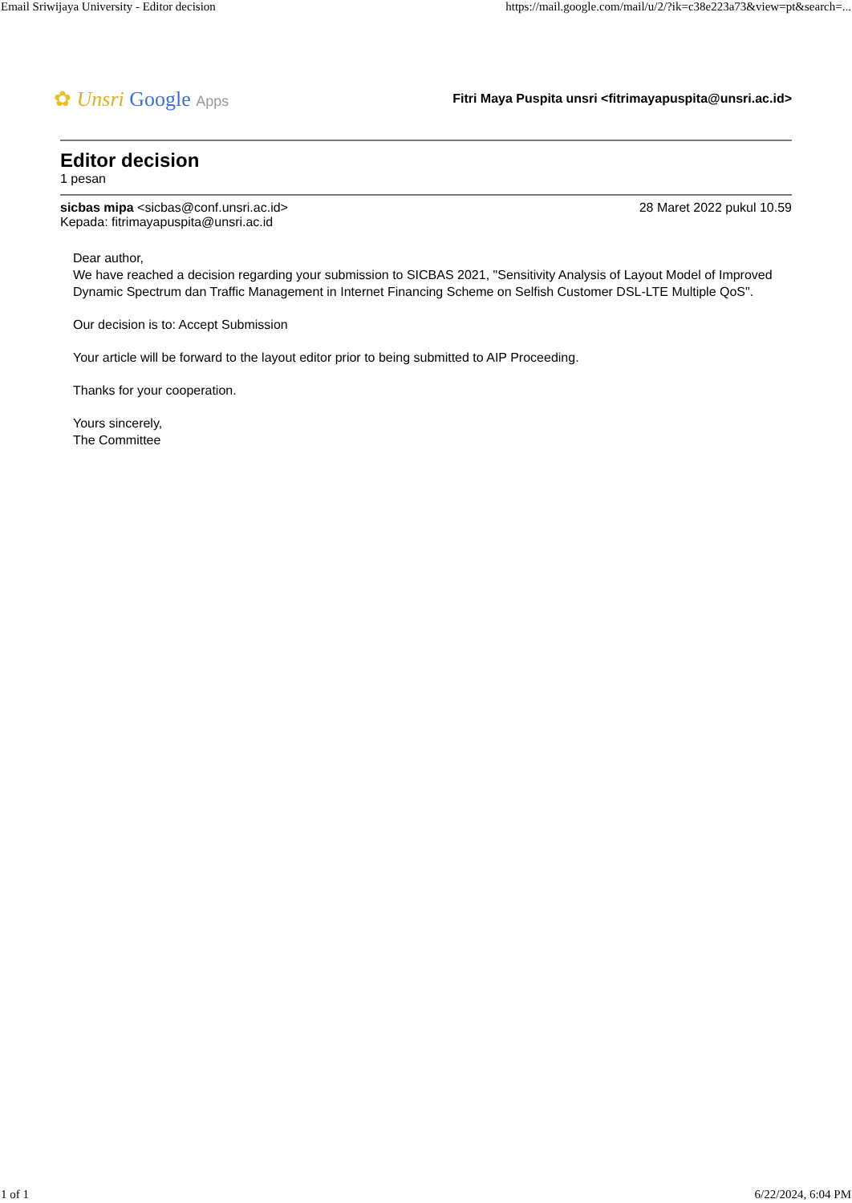Email Sriwijaya University - Editor decision https://mail.google.com/mail/u/2/?ik=c38e223a73&view=pt&search=...
✿ Unsri Google Apps
Fitri Maya Puspita unsri <fitrimayapuspita@unsri.ac.id>
Editor decision
1 pesan
sicbas mipa <sicbas@conf.unsri.ac.id> 28 Maret 2022 pukul 10.59
Kepada: fitrimayapuspita@unsri.ac.id
Dear author,
We have reached a decision regarding your submission to SICBAS 2021, "Sensitivity Analysis of Layout Model of Improved Dynamic Spectrum dan Traffic Management in Internet Financing Scheme on Selfish Customer DSL-LTE Multiple QoS".
Our decision is to: Accept Submission
Your article will be forward to the layout editor prior to being submitted to AIP Proceeding.
Thanks for your cooperation.
Yours sincerely,
The Committee
1 of 1 6/22/2024, 6:04 PM